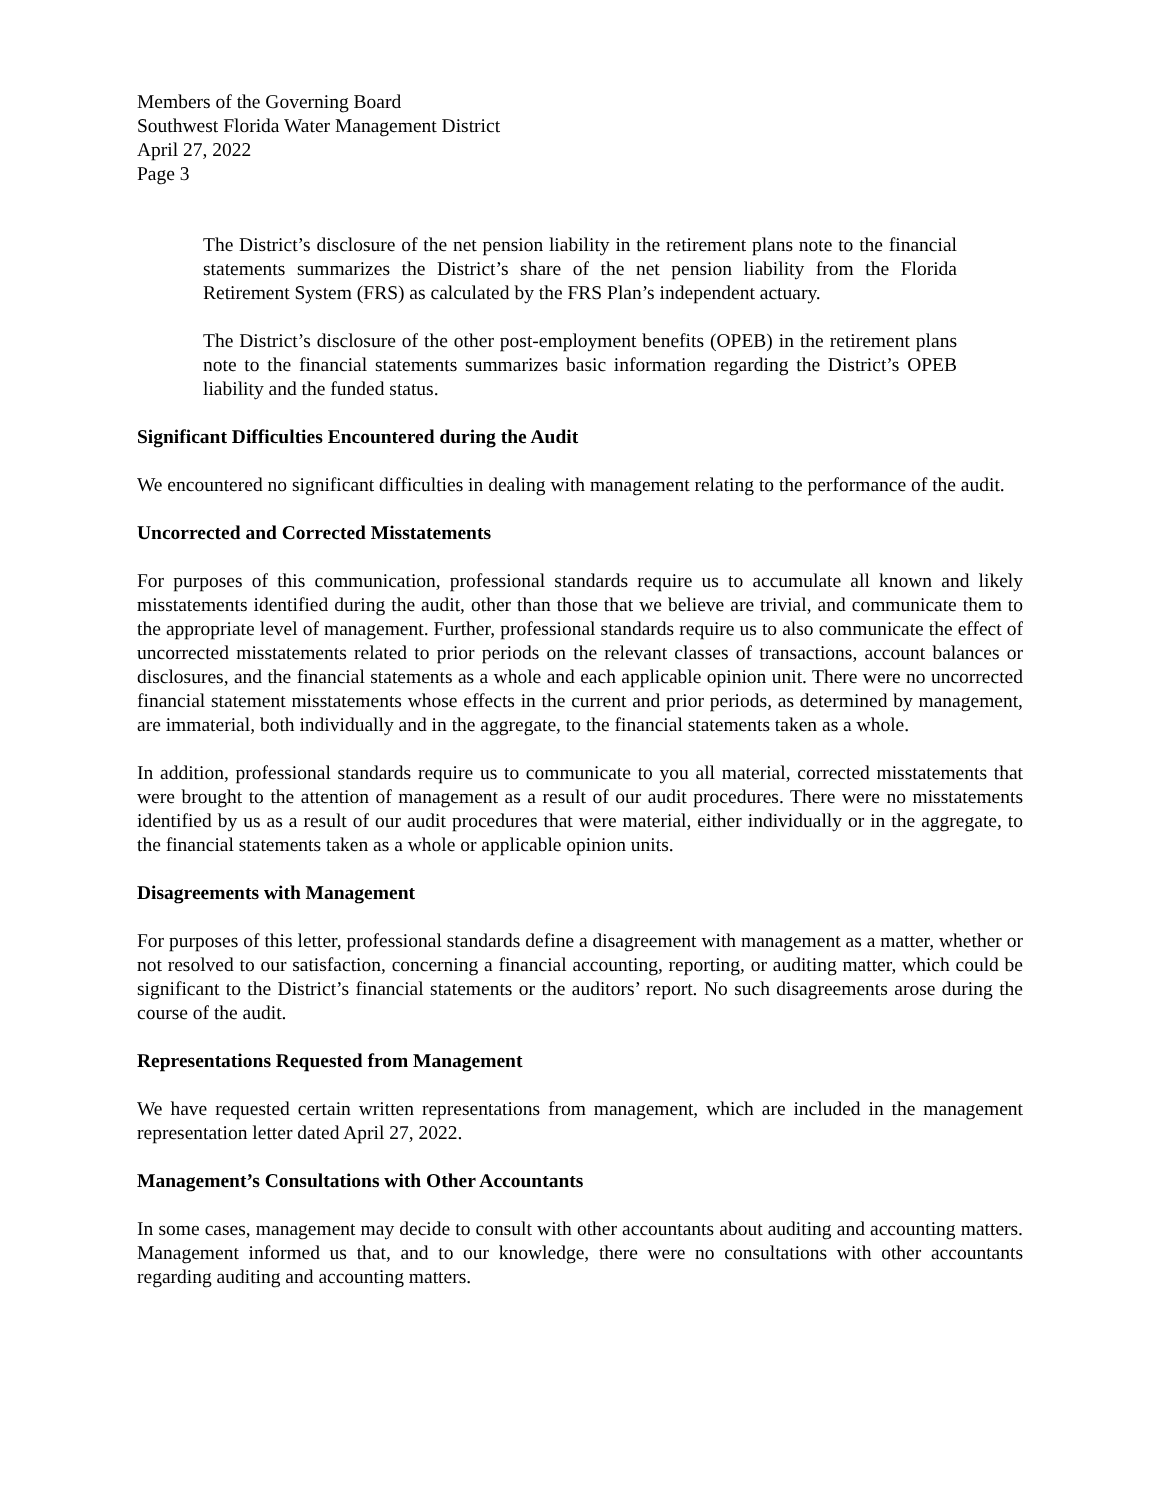Members of the Governing Board
Southwest Florida Water Management District
April 27, 2022
Page 3
The District’s disclosure of the net pension liability in the retirement plans note to the financial statements summarizes the District’s share of the net pension liability from the Florida Retirement System (FRS) as calculated by the FRS Plan’s independent actuary.
The District’s disclosure of the other post-employment benefits (OPEB) in the retirement plans note to the financial statements summarizes basic information regarding the District’s OPEB liability and the funded status.
Significant Difficulties Encountered during the Audit
We encountered no significant difficulties in dealing with management relating to the performance of the audit.
Uncorrected and Corrected Misstatements
For purposes of this communication, professional standards require us to accumulate all known and likely misstatements identified during the audit, other than those that we believe are trivial, and communicate them to the appropriate level of management. Further, professional standards require us to also communicate the effect of uncorrected misstatements related to prior periods on the relevant classes of transactions, account balances or disclosures, and the financial statements as a whole and each applicable opinion unit. There were no uncorrected financial statement misstatements whose effects in the current and prior periods, as determined by management, are immaterial, both individually and in the aggregate, to the financial statements taken as a whole.
In addition, professional standards require us to communicate to you all material, corrected misstatements that were brought to the attention of management as a result of our audit procedures. There were no misstatements identified by us as a result of our audit procedures that were material, either individually or in the aggregate, to the financial statements taken as a whole or applicable opinion units.
Disagreements with Management
For purposes of this letter, professional standards define a disagreement with management as a matter, whether or not resolved to our satisfaction, concerning a financial accounting, reporting, or auditing matter, which could be significant to the District’s financial statements or the auditors’ report. No such disagreements arose during the course of the audit.
Representations Requested from Management
We have requested certain written representations from management, which are included in the management representation letter dated April 27, 2022.
Management’s Consultations with Other Accountants
In some cases, management may decide to consult with other accountants about auditing and accounting matters. Management informed us that, and to our knowledge, there were no consultations with other accountants regarding auditing and accounting matters.